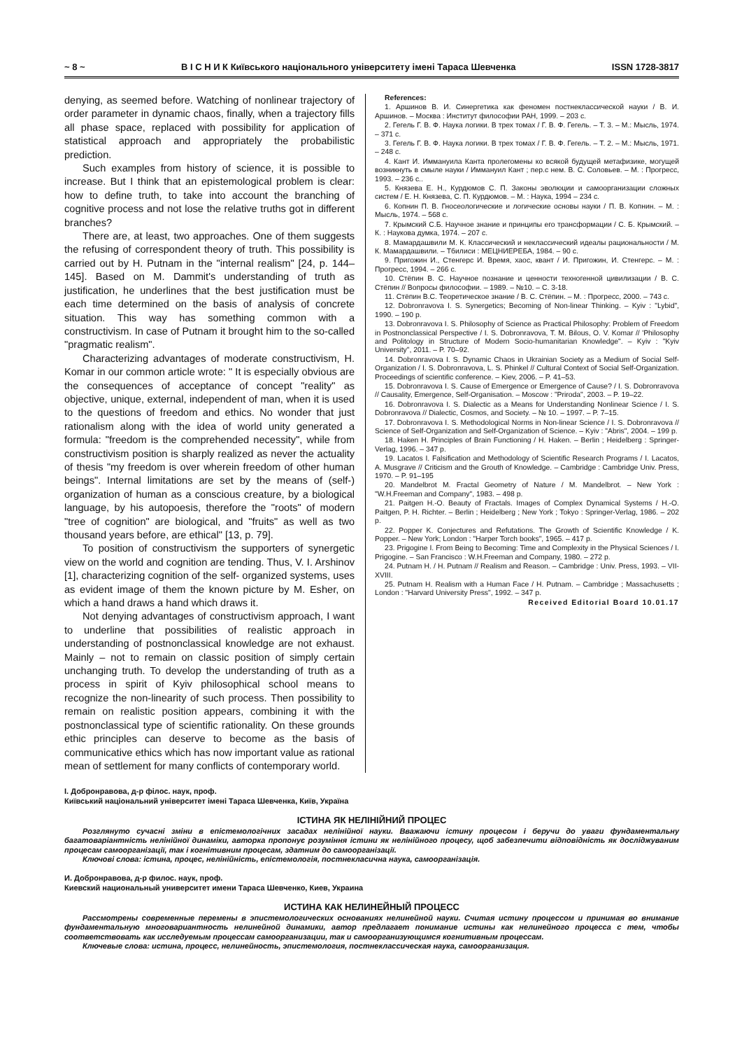~ 8 ~ В І С Н И К Київського національного університету імені Тараса Шевченка ISSN 1728-3817
denying, as seemed before. Watching of nonlinear trajectory of order parameter in dynamic chaos, finally, when a trajectory fills all phase space, replaced with possibility for application of statistical approach and appropriately the probabilistic prediction.
Such examples from history of science, it is possible to increase. But I think that an epistemological problem is clear: how to define truth, to take into account the branching of cognitive process and not lose the relative truths got in different branches?
There are, at least, two approaches. One of them suggests the refusing of correspondent theory of truth. This possibility is carried out by H. Putnam in the "internal realism" [24, p. 144–145]. Based on M. Dammit's understanding of truth as justification, he underlines that the best justification must be each time determined on the basis of analysis of concrete situation. This way has something common with a constructivism. In case of Putnam it brought him to the so-called "pragmatic realism".
Characterizing advantages of moderate constructivism, H. Komar in our common article wrote: " It is especially obvious are the consequences of acceptance of concept "reality" as objective, unique, external, independent of man, when it is used to the questions of freedom and ethics. No wonder that just rationalism along with the idea of world unity generated a formula: "freedom is the comprehended necessity", while from constructivism position is sharply realized as never the actuality of thesis "my freedom is over wherein freedom of other human beings". Internal limitations are set by the means of (self-) organization of human as a conscious creature, by a biological language, by his autopoesis, therefore the "roots" of modern "tree of cognition" are biological, and "fruits" as well as two thousand years before, are ethical" [13, p. 79].
To position of constructivism the supporters of synergetic view on the world and cognition are tending. Thus, V. I. Arshinov [1], characterizing cognition of the self- organized systems, uses as evident image of them the known picture by M. Esher, on which a hand draws a hand which draws it.
Not denying advantages of constructivism approach, I want to underline that possibilities of realistic approach in understanding of postnonclassical knowledge are not exhaust. Mainly – not to remain on classic position of simply certain unchanging truth. To develop the understanding of truth as a process in spirit of Kyiv philosophical school means to recognize the non-linearity of such process. Then possibility to remain on realistic position appears, combining it with the postnonclassical type of scientific rationality. On these grounds ethic principles can deserve to become as the basis of communicative ethics which has now important value as rational mean of settlement for many conflicts of contemporary world.
References:
1. Аршинов В. И. Синергетика как феномен постнеклассической науки / В. И. Аршинов. – Москва : Институт философии РАН, 1999. – 203 с.
2. Гегель Г. В. Ф. Наука логики. В трех томах / Г. В. Ф. Гегель. – Т. 3. – М.: Мысль, 1974. – 371 с.
3. Гегель Г. В. Ф. Наука логики. В трех томах / Г. В. Ф. Гегель. – Т. 2. – М.: Мысль, 1971. – 248 с.
4. Кант И. Иммануила Канта пролегомены ко всякой будущей метафизике, могущей возникнуть в смыле науки / Иммануил Кант ; пер.с нем. В. С. Соловьев. – М. : Прогресс, 1993. – 236 с..
5. Князева Е. Н., Курдюмов С. П. Законы эволюции и самоорганизации сложных систем / Е. Н. Князева, С. П. Курдюмов. – М. : Наука, 1994 – 234 с.
6. Копнин П. В. Гносеологические и логические основы науки / П. В. Копнин. – М. : Мысль, 1974. – 568 с.
7. Крымский С.Б. Научное знание и принципы его трансформации / С. Б. Крымский. – К. : Наукова думка, 1974. – 207 с.
8. Мамардашвили М. К. Классический и неклассический идеалы рациональности / М. К. Мамардашвили. – Тбилиси : МЕЦНИЕРЕБА, 1984. – 90 с.
9. Пригожин И., Стенгерс И. Время, хаос, квант / И. Пригожин, И. Стенгерс. – М. : Прогресс, 1994. – 266 с.
10. Стёпин В. С. Научное познание и ценности техногенной цивилизации / В. С. Стёпин // Вопросы философии. – 1989. – №10. – С. 3-18.
11. Стёпин В.С. Теоретическое знание / В. С. Стёпин. – М. : Прогресс, 2000. – 743 с.
12. Dobronravova I. S. Synergetics; Becoming of Non-linear Thinking. – Kyiv : "Lybid", 1990. – 190 p.
13. Dobronravova I. S. Philosophy of Science as Practical Philosophy: Problem of Freedom in Postnonclassical Perspective / I. S. Dobronravova, T. M. Bilous, O. V. Komar // 'Philosophy and Politology in Structure of Modern Socio-humanitarian Knowledge". – Kyiv : "Kyiv University", 2011. – P. 70–92.
14. Dobronravova I. S. Dynamic Chaos in Ukrainian Society as a Medium of Social Self-Organization / I. S. Dobronravova, L. S. Phinkel // Cultural Context of Social Self-Organization. Proceedings of scientific conference. – Kiev, 2006. – P. 41–53.
15. Dobronravova I. S. Cause of Emergence or Emergence of Cause? / I. S. Dobronravova // Causality, Emergence, Self-Organisation. – Moscow : "Priroda", 2003. – P. 19–22.
16. Dobronravova I. S. Dialectic as a Means for Understanding Nonlinear Science / I. S. Dobronravova // Dialectic, Cosmos, and Society. – № 10. – 1997. – P. 7–15.
17. Dobronravova I. S. Methodological Norms in Non-linear Science / I. S. Dobronravova // Science of Self-Organization and Self-Organization of Science. – Kyiv : "Abris", 2004. – 199 p.
18. Haken H. Principles of Brain Functioning / H. Haken. – Berlin ; Heidelberg : Springer-Verlag, 1996. – 347 p.
19. Lacatos I. Falsification and Methodology of Scientific Research Programs / I. Lacatos, A. Musgrave // Criticism and the Grouth of Knowledge. – Cambridge : Cambridge Univ. Press, 1970. – P. 91–195
20. Mandelbrot M. Fractal Geometry of Nature / M. Mandelbrot. – New York : "W.H.Freeman and Company", 1983. – 498 p.
21. Paitgen H.-O. Beauty of Fractals. Images of Complex Dynamical Systems / H.-O. Paitgen, P. H. Richter. – Berlin ; Heidelberg ; New York ; Tokyo : Springer-Verlag, 1986. – 202 p.
22. Popper K. Conjectures and Refutations. The Growth of Scientific Knowledge / K. Popper. – New York; London : "Harper Torch books", 1965. – 417 p.
23. Prigogine I. From Being to Becoming: Time and Complexity in the Physical Sciences / I. Prigogine. – San Francisco : W.H.Freeman and Company, 1980. – 272 p.
24. Putnam H. / H. Putnam // Realism and Reason. – Cambridge : Univ. Press, 1993. – VII-XVIII.
25. Putnam H. Realism with a Human Face / H. Putnam. – Cambridge ; Massachusetts ; London : "Harvard University Press", 1992. – 347 p.
Received Editorial Board 10.01.17
І. Добронравова, д-р філос. наук, проф.
Київський національний університет імені Тараса Шевченка, Київ, Україна
ІСТИНА ЯК НЕЛІНІЙНИЙ ПРОЦЕС
Розглянуто сучасні зміни в епістемологічних засадах нелінійної науки. Вважаючи істину процесом і беручи до уваги фундаментальну багатоваріантність нелінійної динаміки, авторка пропонує розуміння істини як нелінійного процесу, щоб забезпечити відповідність як досліджуваним процесам самоорганізації, так і когнітивним процесам, здатним до самоорганізації.
Ключові слова: істина, процес, нелінійність, епістемологія, постнекласична наука, самоорганізація.
И. Добронравова, д-р филос. наук, проф.
Киевский национальный университет имени Тараса Шевченко, Киев, Украина
ИСТИНА КАК НЕЛИНЕЙНЫЙ ПРОЦЕСС
Рассмотрены современные перемены в эпистемологических основаниях нелинейной науки. Считая истину процессом и принимая во внимание фундаментальную многовариантность нелинейной динамики, автор предлагает понимание истины как нелинейного процесса с тем, чтобы соответствовать как исследуемым процессам самоорганизации, так и самоорганизующимся когнитивным процессам.
Ключевые слова: истина, процесс, нелинейность, эпистемология, постнеклассическая наука, самоорганизация.